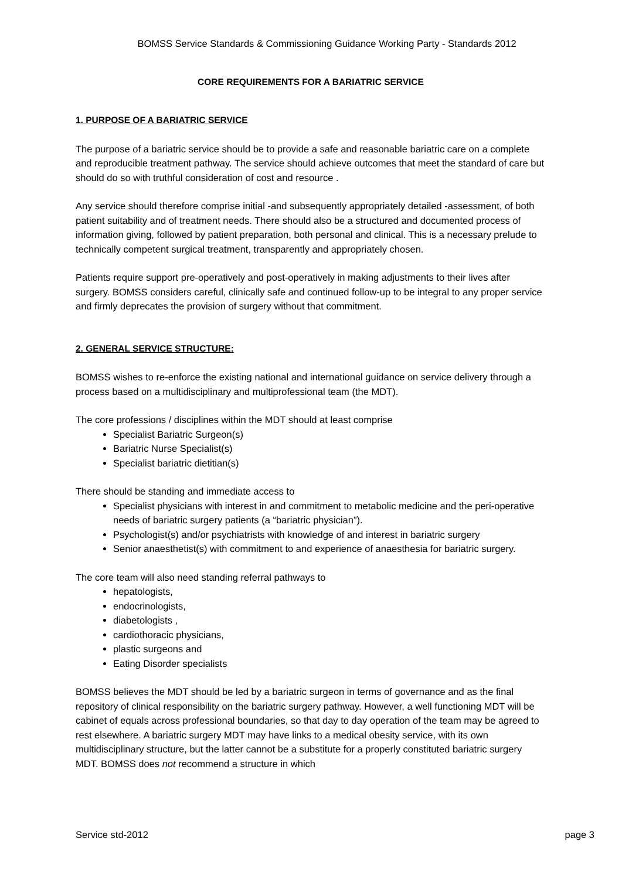BOMSS Service Standards & Commissioning Guidance Working Party - Standards 2012
CORE REQUIREMENTS FOR A BARIATRIC SERVICE
1. PURPOSE OF A BARIATRIC SERVICE
The purpose of a bariatric service should be to provide a safe and reasonable bariatric care on a complete and reproducible treatment pathway. The service should achieve outcomes that meet the standard of care but should do so with truthful consideration of cost and resource .
Any service should therefore comprise initial -and subsequently appropriately detailed -assessment, of both patient suitability and of treatment needs. There should also be a structured and documented process of information giving, followed by patient preparation, both personal and clinical. This is a necessary prelude to technically competent surgical treatment, transparently and appropriately chosen.
Patients require support pre-operatively and post-operatively in making adjustments to their lives after surgery. BOMSS considers careful, clinically safe and continued follow-up to be integral to any proper service and firmly deprecates the provision of surgery without that commitment.
2. GENERAL SERVICE STRUCTURE:
BOMSS wishes to re-enforce the existing national and international guidance on service delivery through a process based on a multidisciplinary and multiprofessional team (the MDT).
The core professions / disciplines within the MDT should at least comprise
Specialist Bariatric Surgeon(s)
Bariatric Nurse Specialist(s)
Specialist bariatric dietitian(s)
There should be standing and immediate access to
Specialist physicians with interest in and commitment to metabolic medicine and the peri-operative needs of bariatric surgery patients (a “bariatric physician”).
Psychologist(s) and/or psychiatrists with knowledge of and interest in bariatric surgery
Senior anaesthetist(s) with commitment to and experience of anaesthesia for bariatric surgery.
The core team will also need standing referral pathways to
hepatologists,
endocrinologists,
diabetologists ,
cardiothoracic physicians,
plastic surgeons and
Eating Disorder specialists
BOMSS believes the MDT should be led by a bariatric surgeon in terms of governance and as the final repository of clinical responsibility on the bariatric surgery pathway. However, a well functioning MDT will be cabinet of equals across professional boundaries, so that day to day operation of the team may be agreed to rest elsewhere. A bariatric surgery MDT may have links to a medical obesity service, with its own multidisciplinary structure, but the latter cannot be a substitute for a properly constituted bariatric surgery MDT. BOMSS does not recommend a structure in which
Service std-2012 page 3